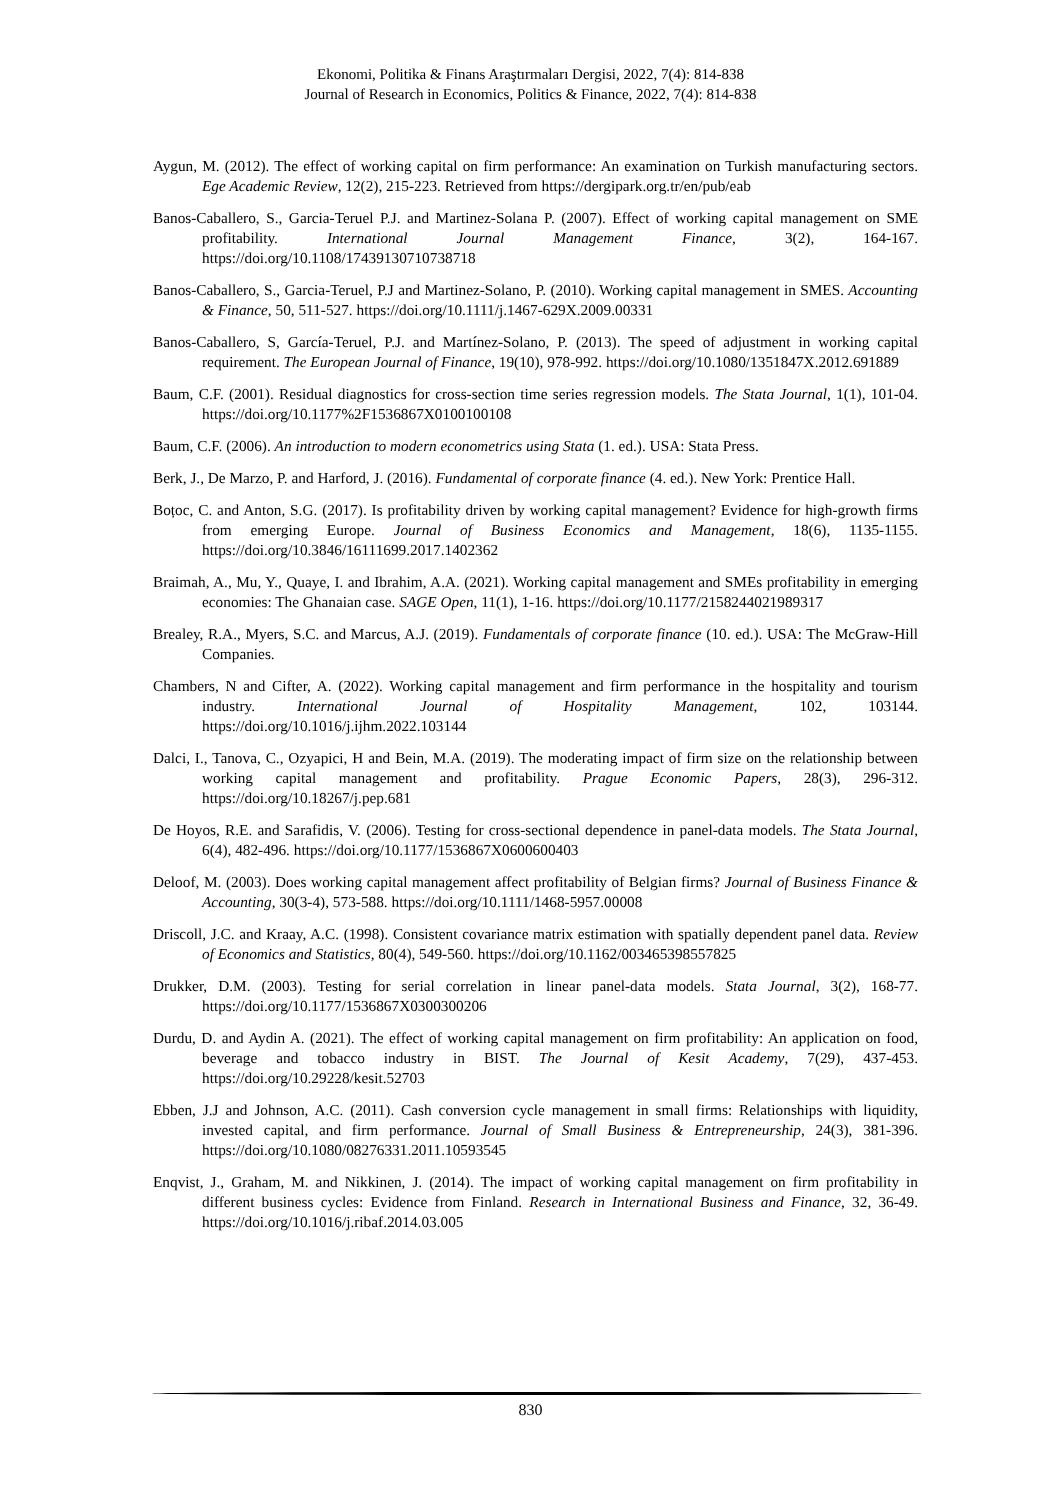Ekonomi, Politika & Finans Araştırmaları Dergisi, 2022, 7(4): 814-838
Journal of Research in Economics, Politics & Finance, 2022, 7(4): 814-838
Aygun, M. (2012). The effect of working capital on firm performance: An examination on Turkish manufacturing sectors. Ege Academic Review, 12(2), 215-223. Retrieved from https://dergipark.org.tr/en/pub/eab
Banos-Caballero, S., Garcia-Teruel P.J. and Martinez-Solana P. (2007). Effect of working capital management on SME profitability. International Journal Management Finance, 3(2), 164-167. https://doi.org/10.1108/17439130710738718
Banos-Caballero, S., Garcia-Teruel, P.J and Martinez-Solano, P. (2010). Working capital management in SMES. Accounting & Finance, 50, 511-527. https://doi.org/10.1111/j.1467-629X.2009.00331
Banos-Caballero, S, García-Teruel, P.J. and Martínez-Solano, P. (2013). The speed of adjustment in working capital requirement. The European Journal of Finance, 19(10), 978-992. https://doi.org/10.1080/1351847X.2012.691889
Baum, C.F. (2001). Residual diagnostics for cross-section time series regression models. The Stata Journal, 1(1), 101-04. https://doi.org/10.1177%2F1536867X0100100108
Baum, C.F. (2006). An introduction to modern econometrics using Stata (1. ed.). USA: Stata Press.
Berk, J., De Marzo, P. and Harford, J. (2016). Fundamental of corporate finance (4. ed.). New York: Prentice Hall.
Boțoc, C. and Anton, S.G. (2017). Is profitability driven by working capital management? Evidence for high-growth firms from emerging Europe. Journal of Business Economics and Management, 18(6), 1135-1155. https://doi.org/10.3846/16111699.2017.1402362
Braimah, A., Mu, Y., Quaye, I. and Ibrahim, A.A. (2021). Working capital management and SMEs profitability in emerging economies: The Ghanaian case. SAGE Open, 11(1), 1-16. https://doi.org/10.1177/2158244021989317
Brealey, R.A., Myers, S.C. and Marcus, A.J. (2019). Fundamentals of corporate finance (10. ed.). USA: The McGraw-Hill Companies.
Chambers, N and Cifter, A. (2022). Working capital management and firm performance in the hospitality and tourism industry. International Journal of Hospitality Management, 102, 103144. https://doi.org/10.1016/j.ijhm.2022.103144
Dalci, I., Tanova, C., Ozyapici, H and Bein, M.A. (2019). The moderating impact of firm size on the relationship between working capital management and profitability. Prague Economic Papers, 28(3), 296-312. https://doi.org/10.18267/j.pep.681
De Hoyos, R.E. and Sarafidis, V. (2006). Testing for cross-sectional dependence in panel-data models. The Stata Journal, 6(4), 482-496. https://doi.org/10.1177/1536867X0600600403
Deloof, M. (2003). Does working capital management affect profitability of Belgian firms? Journal of Business Finance & Accounting, 30(3-4), 573-588. https://doi.org/10.1111/1468-5957.00008
Driscoll, J.C. and Kraay, A.C. (1998). Consistent covariance matrix estimation with spatially dependent panel data. Review of Economics and Statistics, 80(4), 549-560. https://doi.org/10.1162/003465398557825
Drukker, D.M. (2003). Testing for serial correlation in linear panel-data models. Stata Journal, 3(2), 168-77. https://doi.org/10.1177/1536867X0300300206
Durdu, D. and Aydin A. (2021). The effect of working capital management on firm profitability: An application on food, beverage and tobacco industry in BIST. The Journal of Kesit Academy, 7(29), 437-453. https://doi.org/10.29228/kesit.52703
Ebben, J.J and Johnson, A.C. (2011). Cash conversion cycle management in small firms: Relationships with liquidity, invested capital, and firm performance. Journal of Small Business & Entrepreneurship, 24(3), 381-396. https://doi.org/10.1080/08276331.2011.10593545
Enqvist, J., Graham, M. and Nikkinen, J. (2014). The impact of working capital management on firm profitability in different business cycles: Evidence from Finland. Research in International Business and Finance, 32, 36-49. https://doi.org/10.1016/j.ribaf.2014.03.005
830